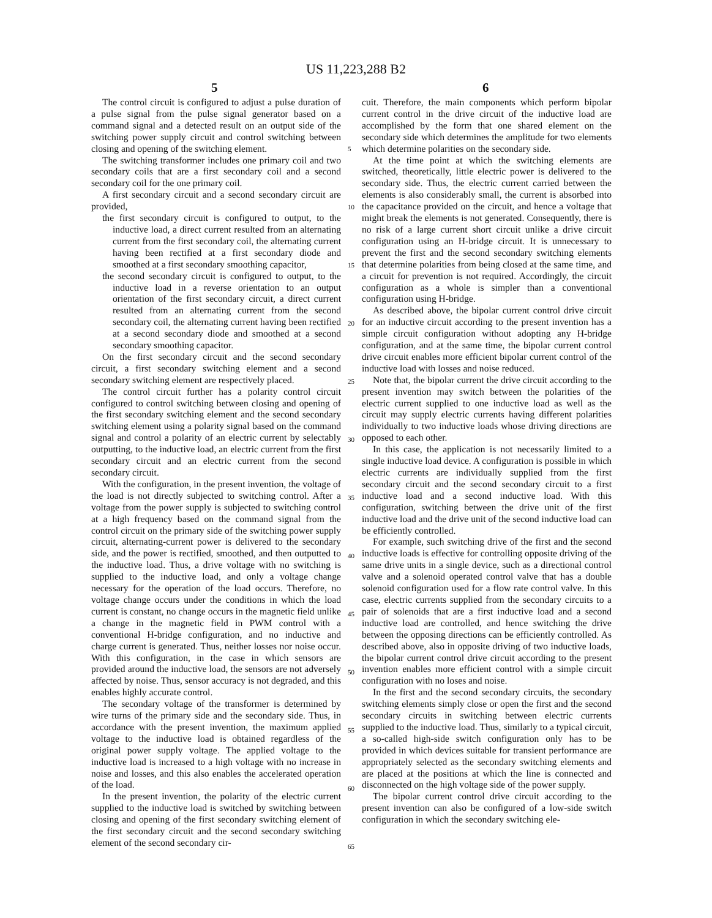US 11,223,288 B2
5 6
The control circuit is configured to adjust a pulse duration of a pulse signal from the pulse signal generator based on a command signal and a detected result on an output side of the switching power supply circuit and control switching between closing and opening of the switching element.
The switching transformer includes one primary coil and two secondary coils that are a first secondary coil and a second secondary coil for the one primary coil.
A first secondary circuit and a second secondary circuit are provided,
the first secondary circuit is configured to output, to the inductive load, a direct current resulted from an alternating current from the first secondary coil, the alternating current having been rectified at a first secondary diode and smoothed at a first secondary smoothing capacitor,
the second secondary circuit is configured to output, to the inductive load in a reverse orientation to an output orientation of the first secondary circuit, a direct current resulted from an alternating current from the second secondary coil, the alternating current having been rectified at a second secondary diode and smoothed at a second secondary smoothing capacitor.
On the first secondary circuit and the second secondary circuit, a first secondary switching element and a second secondary switching element are respectively placed.
The control circuit further has a polarity control circuit configured to control switching between closing and opening of the first secondary switching element and the second secondary switching element using a polarity signal based on the command signal and control a polarity of an electric current by selectably outputting, to the inductive load, an electric current from the first secondary circuit and an electric current from the second secondary circuit.
With the configuration, in the present invention, the voltage of the load is not directly subjected to switching control. After a voltage from the power supply is subjected to switching control at a high frequency based on the command signal from the control circuit on the primary side of the switching power supply circuit, alternating-current power is delivered to the secondary side, and the power is rectified, smoothed, and then outputted to the inductive load. Thus, a drive voltage with no switching is supplied to the inductive load, and only a voltage change necessary for the operation of the load occurs. Therefore, no voltage change occurs under the conditions in which the load current is constant, no change occurs in the magnetic field unlike a change in the magnetic field in PWM control with a conventional H-bridge configuration, and no inductive and charge current is generated. Thus, neither losses nor noise occur. With this configuration, in the case in which sensors are provided around the inductive load, the sensors are not adversely affected by noise. Thus, sensor accuracy is not degraded, and this enables highly accurate control.
The secondary voltage of the transformer is determined by wire turns of the primary side and the secondary side. Thus, in accordance with the present invention, the maximum applied voltage to the inductive load is obtained regardless of the original power supply voltage. The applied voltage to the inductive load is increased to a high voltage with no increase in noise and losses, and this also enables the accelerated operation of the load.
In the present invention, the polarity of the electric current supplied to the inductive load is switched by switching between closing and opening of the first secondary switching element of the first secondary circuit and the second secondary switching element of the second secondary cir-
5
10
15
20
25
30
35
40
45
50
55
60
65
cuit. Therefore, the main components which perform bipolar current control in the drive circuit of the inductive load are accomplished by the form that one shared element on the secondary side which determines the amplitude for two elements which determine polarities on the secondary side.
At the time point at which the switching elements are switched, theoretically, little electric power is delivered to the secondary side. Thus, the electric current carried between the elements is also considerably small, the current is absorbed into the capacitance provided on the circuit, and hence a voltage that might break the elements is not generated. Consequently, there is no risk of a large current short circuit unlike a drive circuit configuration using an H-bridge circuit. It is unnecessary to prevent the first and the second secondary switching elements that determine polarities from being closed at the same time, and a circuit for prevention is not required. Accordingly, the circuit configuration as a whole is simpler than a conventional configuration using H-bridge.
As described above, the bipolar current control drive circuit for an inductive circuit according to the present invention has a simple circuit configuration without adopting any H-bridge configuration, and at the same time, the bipolar current control drive circuit enables more efficient bipolar current control of the inductive load with losses and noise reduced.
Note that, the bipolar current the drive circuit according to the present invention may switch between the polarities of the electric current supplied to one inductive load as well as the circuit may supply electric currents having different polarities individually to two inductive loads whose driving directions are opposed to each other.
In this case, the application is not necessarily limited to a single inductive load device. A configuration is possible in which electric currents are individually supplied from the first secondary circuit and the second secondary circuit to a first inductive load and a second inductive load. With this configuration, switching between the drive unit of the first inductive load and the drive unit of the second inductive load can be efficiently controlled.
For example, such switching drive of the first and the second inductive loads is effective for controlling opposite driving of the same drive units in a single device, such as a directional control valve and a solenoid operated control valve that has a double solenoid configuration used for a flow rate control valve. In this case, electric currents supplied from the secondary circuits to a pair of solenoids that are a first inductive load and a second inductive load are controlled, and hence switching the drive between the opposing directions can be efficiently controlled. As described above, also in opposite driving of two inductive loads, the bipolar current control drive circuit according to the present invention enables more efficient control with a simple circuit configuration with no loses and noise.
In the first and the second secondary circuits, the secondary switching elements simply close or open the first and the second secondary circuits in switching between electric currents supplied to the inductive load. Thus, similarly to a typical circuit, a so-called high-side switch configuration only has to be provided in which devices suitable for transient performance are appropriately selected as the secondary switching elements and are placed at the positions at which the line is connected and disconnected on the high voltage side of the power supply.
The bipolar current control drive circuit according to the present invention can also be configured of a low-side switch configuration in which the secondary switching ele-